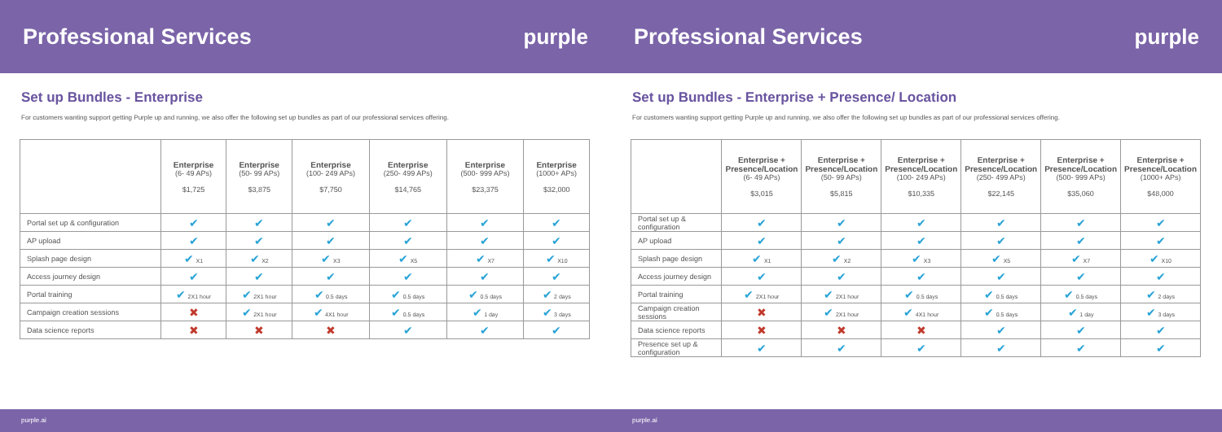Professional Services purple
Set up Bundles - Enterprise
For customers wanting support getting Purple up and running, we also offer the following set up bundles as part of our professional services offering.
| | Enterprise (6- 49 APs) $1,725 | Enterprise (50- 99 APs) $3,875 | Enterprise (100- 249 APs) $7,750 | Enterprise (250- 499 APs) $14,765 | Enterprise (500- 999 APs) $23,375 | Enterprise (1000+ APs) $32,000 |
| --- | --- | --- | --- | --- | --- | --- |
| Portal set up & configuration | ✔ | ✔ | ✔ | ✔ | ✔ | ✔ |
| AP upload | ✔ | ✔ | ✔ | ✔ | ✔ | ✔ |
| Splash page design | ✔ X1 | ✔ X2 | ✔ X3 | ✔ X5 | ✔ X7 | ✔ X10 |
| Access journey design | ✔ | ✔ | ✔ | ✔ | ✔ | ✔ |
| Portal training | ✔ 2X1 hour | ✔ 2X1 hour | ✔ 0.5 days | ✔ 0.5 days | ✔ 0.5 days | ✔ 2 days |
| Campaign creation sessions | ✖ | ✔ 2X1 hour | ✔ 4X1 hour | ✔ 0.5 days | ✔ 1 day | ✔ 3 days |
| Data science reports | ✖ | ✖ | ✖ | ✔ | ✔ | ✔ |
purple.ai
Professional Services purple
Set up Bundles - Enterprise + Presence/ Location
For customers wanting support getting Purple up and running, we also offer the following set up bundles as part of our professional services offering.
| | Enterprise + Presence/Location (6- 49 APs) $3,015 | Enterprise + Presence/Location (50- 99 APs) $5,815 | Enterprise + Presence/Location (100- 249 APs) $10,335 | Enterprise + Presence/Location (250- 499 APs) $22,145 | Enterprise + Presence/Location (500- 999 APs) $35,060 | Enterprise + Presence/Location (1000+ APs) $48,000 |
| --- | --- | --- | --- | --- | --- | --- |
| Portal set up & configuration | ✔ | ✔ | ✔ | ✔ | ✔ | ✔ |
| AP upload | ✔ | ✔ | ✔ | ✔ | ✔ | ✔ |
| Splash page design | ✔ X1 | ✔ X2 | ✔ X3 | ✔ X5 | ✔ X7 | ✔ X10 |
| Access journey design | ✔ | ✔ | ✔ | ✔ | ✔ | ✔ |
| Portal training | ✔ 2X1 hour | ✔ 2X1 hour | ✔ 0.5 days | ✔ 0.5 days | ✔ 0.5 days | ✔ 2 days |
| Campaign creation sessions | ✖ | ✔ 2X1 hour | ✔ 4X1 hour | ✔ 0.5 days | ✔ 1 day | ✔ 3 days |
| Data science reports | ✖ | ✖ | ✖ | ✔ | ✔ | ✔ |
| Presence set up & configuration | ✔ | ✔ | ✔ | ✔ | ✔ | ✔ |
purple.ai